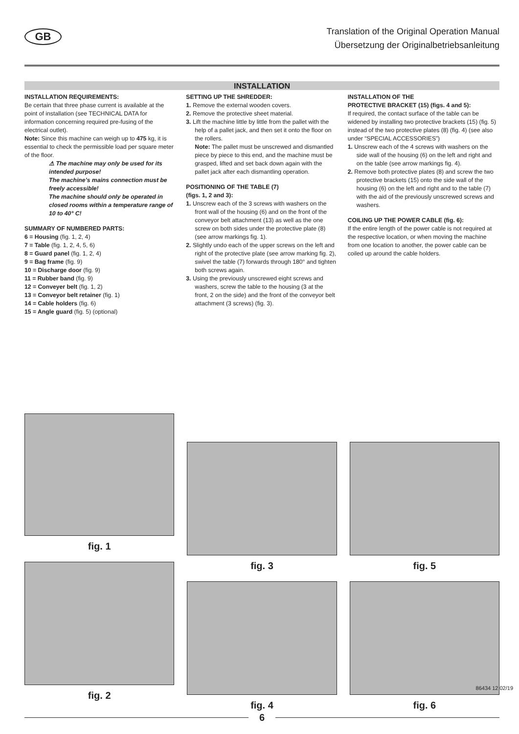GB
Translation of the Original Operation Manual
Übersetzung der Originalbetriebsanleitung
INSTALLATION
INSTALLATION REQUIREMENTS:
Be certain that three phase current is available at the point of installation (see TECHNICAL DATA for information concerning required pre-fusing of the electrical outlet).
Note: Since this machine can weigh up to 475 kg, it is essential to check the permissible load per square meter of the floor.
⚠ The machine may only be used for its intended purpose!
The machine’s mains connection must be freely accessible!
The machine should only be operated in closed rooms within a temperature range of 10 to 40° C!
SUMMARY OF NUMBERED PARTS:
6 = Housing (fig. 1, 2, 4)
7 = Table (fig. 1, 2, 4, 5, 6)
8 = Guard panel (fig. 1, 2, 4)
9 = Bag frame (fig. 9)
10 = Discharge door (fig. 9)
11 = Rubber band (fig. 9)
12 = Conveyer belt (fig. 1, 2)
13 = Conveyor belt retainer (fig. 1)
14 = Cable holders (fig. 6)
15 = Angle guard (fig. 5) (optional)
SETTING UP THE SHREDDER:
1. Remove the external wooden covers.
2. Remove the protective sheet material.
3. Lift the machine little by little from the pallet with the help of a pallet jack, and then set it onto the floor on the rollers.
Note: The pallet must be unscrewed and dismantled piece by piece to this end, and the machine must be grasped, lifted and set back down again with the pallet jack after each dismantling operation.
POSITIONING OF THE TABLE (7)
(figs. 1, 2 and 3):
1. Unscrew each of the 3 screws with washers on the front wall of the housing (6) and on the front of the conveyor belt attachment (13) as well as the one screw on both sides under the protective plate (8) (see arrow markings fig. 1).
2. Slightly undo each of the upper screws on the left and right of the protective plate (see arrow marking fig. 2), swivel the table (7) forwards through 180° and tighten both screws again.
3. Using the previously unscrewed eight screws and washers, screw the table to the housing (3 at the front, 2 on the side) and the front of the conveyor belt attachment (3 screws) (fig. 3).
INSTALLATION OF THE
PROTECTIVE BRACKET (15) (figs. 4 and 5):
If required, the contact surface of the table can be widened by installing two protective brackets (15) (fig. 5) instead of the two protective plates (8) (fig. 4) (see also under “SPECIAL ACCESSORIES”)
1. Unscrew each of the 4 screws with washers on the side wall of the housing (6) on the left and right and on the table (see arrow markings fig. 4).
2. Remove both protective plates (8) and screw the two protective brackets (15) onto the side wall of the housing (6) on the left and right and to the table (7) with the aid of the previously unscrewed screws and washers.
COILING UP THE POWER CABLE (fig. 6):
If the entire length of the power cable is not required at the respective location, or when moving the machine from one location to another, the power cable can be coiled up around the cable holders.
fig. 1
fig. 2
fig. 3
fig. 4
fig. 5
fig. 6
86434 12 02/19
6